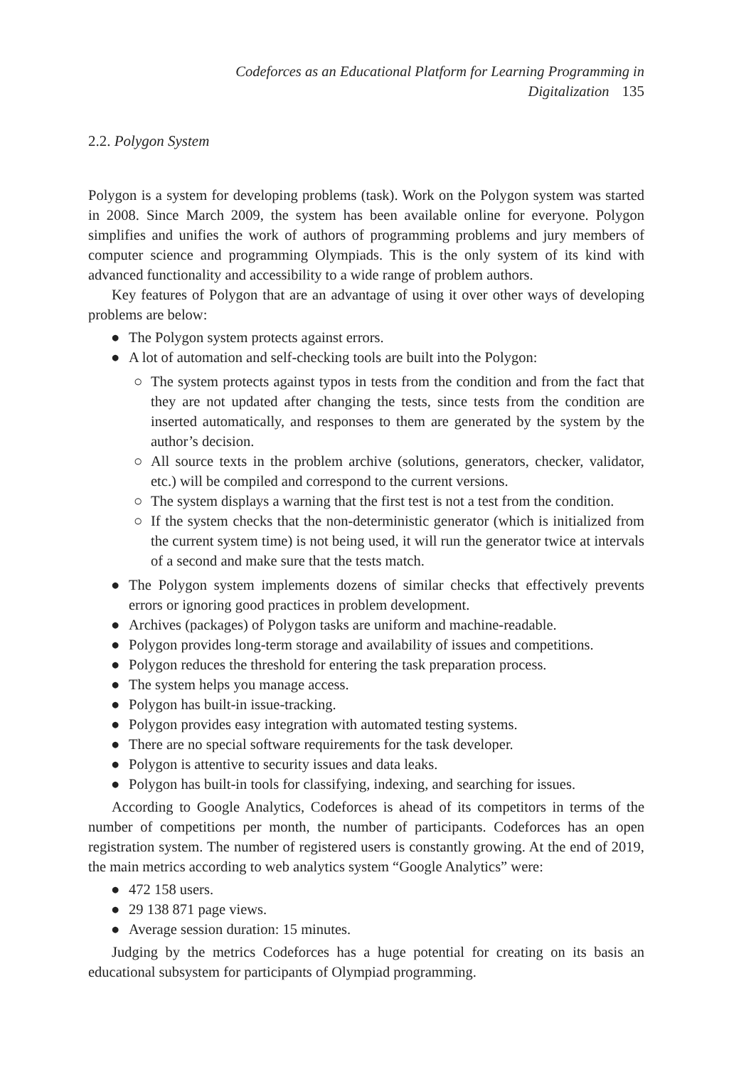Codeforces as an Educational Platform for Learning Programming in Digitalization 135
2.2. Polygon System
Polygon is a system for developing problems (task). Work on the Polygon system was started in 2008. Since March 2009, the system has been available online for everyone. Polygon simplifies and unifies the work of authors of programming problems and jury members of computer science and programming Olympiads. This is the only system of its kind with advanced functionality and accessibility to a wide range of problem authors.
Key features of Polygon that are an advantage of using it over other ways of developing problems are below:
● The Polygon system protects against errors.
● A lot of automation and self-checking tools are built into the Polygon:
○ The system protects against typos in tests from the condition and from the fact that they are not updated after changing the tests, since tests from the condition are inserted automatically, and responses to them are generated by the system by the author’s decision.
○ All source texts in the problem archive (solutions, generators, checker, validator, etc.) will be compiled and correspond to the current versions.
○ The system displays a warning that the first test is not a test from the condition.
○ If the system checks that the non-deterministic generator (which is initialized from the current system time) is not being used, it will run the generator twice at intervals of a second and make sure that the tests match.
● The Polygon system implements dozens of similar checks that effectively prevents errors or ignoring good practices in problem development.
● Archives (packages) of Polygon tasks are uniform and machine-readable.
● Polygon provides long-term storage and availability of issues and competitions.
● Polygon reduces the threshold for entering the task preparation process.
● The system helps you manage access.
● Polygon has built-in issue-tracking.
● Polygon provides easy integration with automated testing systems.
● There are no special software requirements for the task developer.
● Polygon is attentive to security issues and data leaks.
● Polygon has built-in tools for classifying, indexing, and searching for issues.
According to Google Analytics, Codeforces is ahead of its competitors in terms of the number of competitions per month, the number of participants. Codeforces has an open registration system. The number of registered users is constantly growing. At the end of 2019, the main metrics according to web analytics system “Google Analytics” were:
● 472 158 users.
● 29 138 871 page views.
● Average session duration: 15 minutes.
Judging by the metrics Codeforces has a huge potential for creating on its basis an educational subsystem for participants of Olympiad programming.